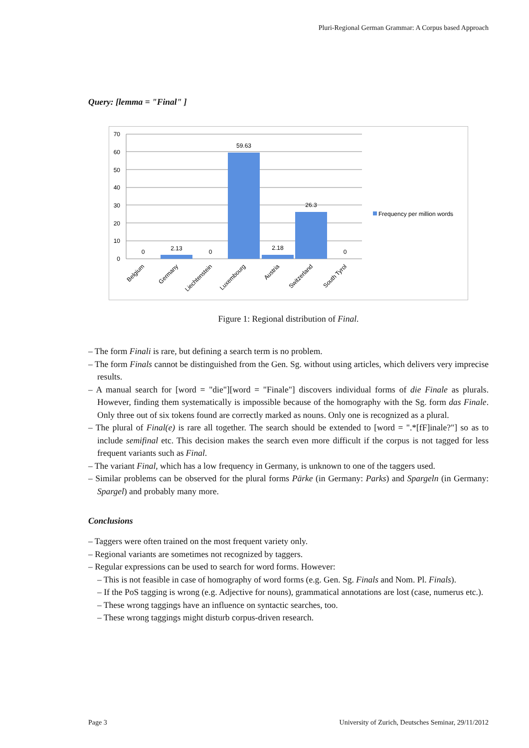Pluri-Regional German Grammar: A Corpus based Approach
Query: [lemma = "Final" ]
70
60
50
40
30
20
10
0
0
2.13
0
59.63
2.18
26.3
0
Belgium
Germany
Liechtenstein
Luxembourg
Austria
Switzerland
South Tyrol
Frequency per million words
Figure 1: Regional distribution of Final.
– The form Finali is rare, but defining a search term is no problem.
– The form Finals cannot be distinguished from the Gen. Sg. without using articles, which delivers very imprecise results.
– A manual search for [word = "die"][word = "Finale"] discovers individual forms of die Finale as plurals. However, finding them systematically is impossible because of the homography with the Sg. form das Finale. Only three out of six tokens found are correctly marked as nouns. Only one is recognized as a plural.
– The plural of Final(e) is rare all together. The search should be extended to [word = ".*[fF]inale?"] so as to include semifinal etc. This decision makes the search even more difficult if the corpus is not tagged for less frequent variants such as Final.
– The variant Final, which has a low frequency in Germany, is unknown to one of the taggers used.
– Similar problems can be observed for the plural forms Pärke (in Germany: Parks) and Spargeln (in Germany: Spargel) and probably many more.
Conclusions
– Taggers were often trained on the most frequent variety only.
– Regional variants are sometimes not recognized by taggers.
– Regular expressions can be used to search for word forms. However:
– This is not feasible in case of homography of word forms (e.g. Gen. Sg. Finals and Nom. Pl. Finals).
– If the PoS tagging is wrong (e.g. Adjective for nouns), grammatical annotations are lost (case, numerus etc.).
– These wrong taggings have an influence on syntactic searches, too.
– These wrong taggings might disturb corpus-driven research.
Page 3 University of Zurich, Deutsches Seminar, 29/11/2012